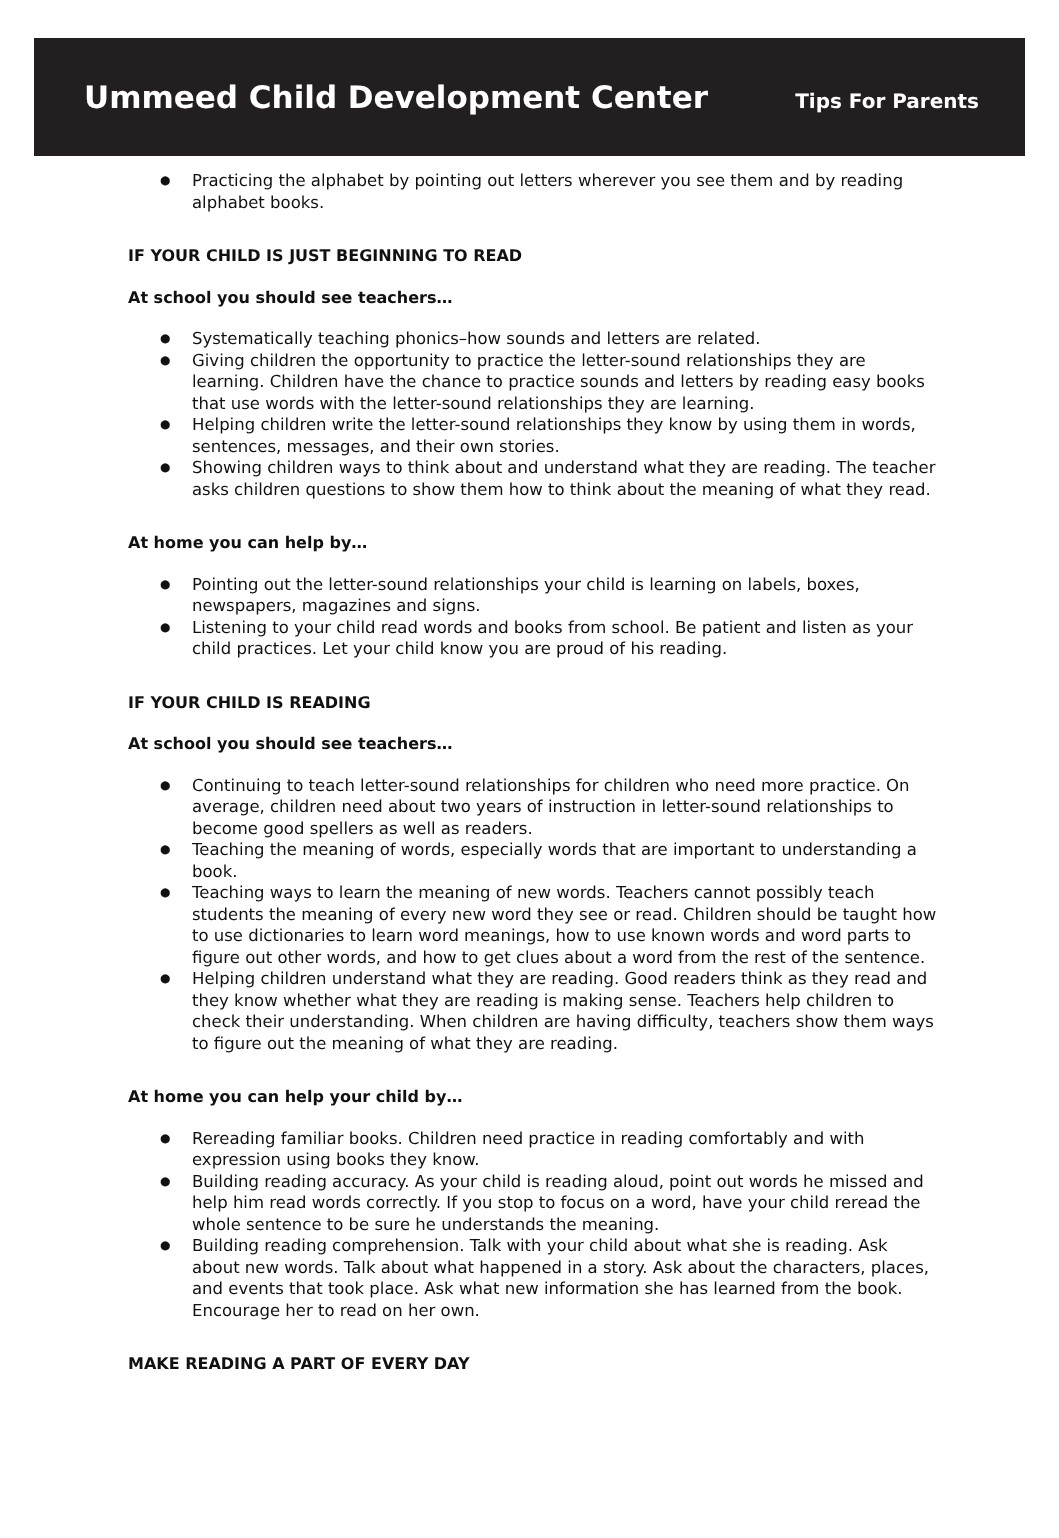Ummeed Child Development Center
Tips For Parents
● Practicing the alphabet by pointing out letters wherever you see them and by reading alphabet books.
IF YOUR CHILD IS JUST BEGINNING TO READ
At school you should see teachers…
● Systematically teaching phonics–how sounds and letters are related.
● Giving children the opportunity to practice the letter-sound relationships they are learning. Children have the chance to practice sounds and letters by reading easy books that use words with the letter-sound relationships they are learning.
● Helping children write the letter-sound relationships they know by using them in words, sentences, messages, and their own stories.
● Showing children ways to think about and understand what they are reading. The teacher asks children questions to show them how to think about the meaning of what they read.
At home you can help by…
● Pointing out the letter-sound relationships your child is learning on labels, boxes, newspapers, magazines and signs.
● Listening to your child read words and books from school. Be patient and listen as your child practices. Let your child know you are proud of his reading.
IF YOUR CHILD IS READING
At school you should see teachers…
● Continuing to teach letter-sound relationships for children who need more practice. On average, children need about two years of instruction in letter-sound relationships to become good spellers as well as readers.
● Teaching the meaning of words, especially words that are important to understanding a book.
● Teaching ways to learn the meaning of new words. Teachers cannot possibly teach students the meaning of every new word they see or read. Children should be taught how to use dictionaries to learn word meanings, how to use known words and word parts to figure out other words, and how to get clues about a word from the rest of the sentence.
● Helping children understand what they are reading. Good readers think as they read and they know whether what they are reading is making sense. Teachers help children to check their understanding. When children are having difficulty, teachers show them ways to figure out the meaning of what they are reading.
At home you can help your child by…
● Rereading familiar books. Children need practice in reading comfortably and with expression using books they know.
● Building reading accuracy. As your child is reading aloud, point out words he missed and help him read words correctly. If you stop to focus on a word, have your child reread the whole sentence to be sure he understands the meaning.
● Building reading comprehension. Talk with your child about what she is reading. Ask about new words. Talk about what happened in a story. Ask about the characters, places, and events that took place. Ask what new information she has learned from the book. Encourage her to read on her own.
MAKE READING A PART OF EVERY DAY